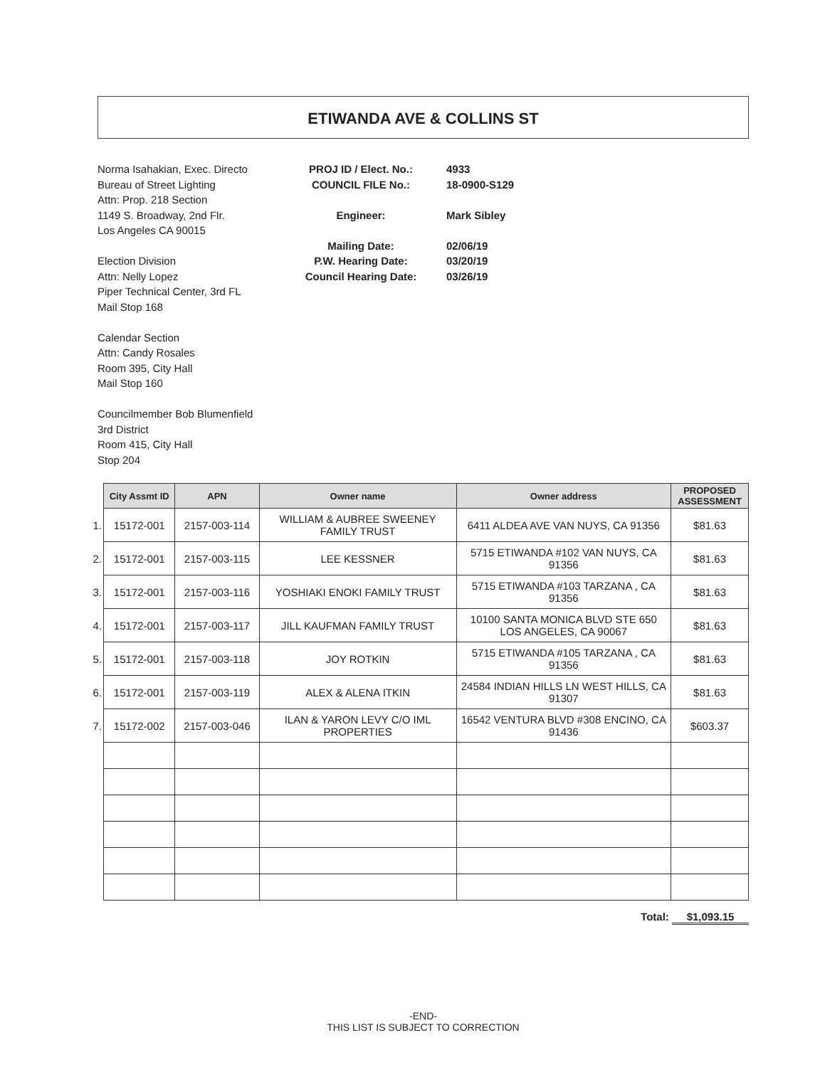ETIWANDA AVE & COLLINS ST
Norma Isahakian, Exec. Directo
Bureau of Street Lighting
Attn: Prop. 218 Section
1149 S. Broadway, 2nd Flr.
Los Angeles CA 90015
Election Division
Attn: Nelly Lopez
Piper Technical Center, 3rd FL
Mail Stop 168
Calendar Section
Attn: Candy Rosales
Room 395, City Hall
Mail Stop 160
Councilmember Bob Blumenfield
3rd District
Room 415, City Hall
Stop 204
PROJ ID / Elect. No.:
COUNCIL FILE No.:
Engineer:
Mailing Date:
P.W. Hearing Date:
Council Hearing Date:
4933
18-0900-S129
Mark Sibley
02/06/19
03/20/19
03/26/19
| | City Assmt ID | APN | Owner name | Owner address | PROPOSED ASSESSMENT |
| 1. | 15172-001 | 2157-003-114 | WILLIAM & AUBREE SWEENEY FAMILY TRUST | 6411 ALDEA AVE VAN NUYS, CA 91356 | $81.63 |
| 2. | 15172-001 | 2157-003-115 | LEE KESSNER | 5715 ETIWANDA #102 VAN NUYS, CA 91356 | $81.63 |
| 3. | 15172-001 | 2157-003-116 | YOSHIAKI ENOKI FAMILY TRUST | 5715 ETIWANDA #103 TARZANA , CA 91356 | $81.63 |
| 4. | 15172-001 | 2157-003-117 | JILL KAUFMAN FAMILY TRUST | 10100 SANTA MONICA BLVD STE 650 LOS ANGELES, CA 90067 | $81.63 |
| 5. | 15172-001 | 2157-003-118 | JOY ROTKIN | 5715 ETIWANDA #105 TARZANA , CA 91356 | $81.63 |
| 6. | 15172-001 | 2157-003-119 | ALEX & ALENA ITKIN | 24584 INDIAN HILLS LN WEST HILLS, CA 91307 | $81.63 |
| 7. | 15172-002 | 2157-003-046 | ILAN & YARON LEVY C/O IML PROPERTIES | 16542 VENTURA BLVD #308 ENCINO, CA 91436 | $603.37 |
Total: $1,093.15
-END-
THIS LIST IS SUBJECT TO CORRECTION